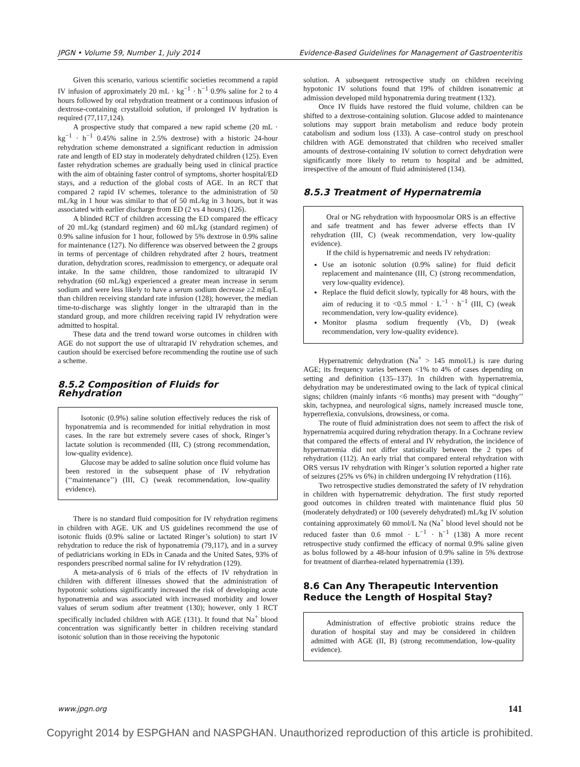JPGN • Volume 59, Number 1, July 2014 Evidence-Based Guidelines for Management of Gastroenteritis
Given this scenario, various scientific societies recommend a rapid IV infusion of approximately 20 mL · kg<sup>−1</sup> · h<sup>−1</sup> 0.9% saline for 2 to 4 hours followed by oral rehydration treatment or a continuous infusion of dextrose-containing crystalloid solution, if prolonged IV hydration is required (77,117,124).
A prospective study that compared a new rapid scheme (20 mL · kg<sup>−1</sup> · h<sup>−1</sup> 0.45% saline in 2.5% dextrose) with a historic 24-hour rehydration scheme demonstrated a significant reduction in admission rate and length of ED stay in moderately dehydrated children (125). Even faster rehydration schemes are gradually being used in clinical practice with the aim of obtaining faster control of symptoms, shorter hospital/ED stays, and a reduction of the global costs of AGE. In an RCT that compared 2 rapid IV schemes, tolerance to the administration of 50 mL/kg in 1 hour was similar to that of 50 mL/kg in 3 hours, but it was associated with earlier discharge from ED (2 vs 4 hours) (126).
A blinded RCT of children accessing the ED compared the efficacy of 20 mL/kg (standard regimen) and 60 mL/kg (standard regimen) of 0.9% saline infusion for 1 hour, followed by 5% dextrose in 0.9% saline for maintenance (127). No difference was observed between the 2 groups in terms of percentage of children rehydrated after 2 hours, treatment duration, dehydration scores, readmission to emergency, or adequate oral intake. In the same children, those randomized to ultrarapid IV rehydration (60 mL/kg) experienced a greater mean increase in serum sodium and were less likely to have a serum sodium decrease ≥2 mEq/L than children receiving standard rate infusion (128); however, the median time-to-discharge was slightly longer in the ultrarapid than in the standard group, and more children receiving rapid IV rehydration were admitted to hospital.
These data and the trend toward worse outcomes in children with AGE do not support the use of ultrarapid IV rehydration schemes, and caution should be exercised before recommending the routine use of such a scheme.
8.5.2 Composition of Fluids for Rehydration
Isotonic (0.9%) saline solution effectively reduces the risk of hyponatremia and is recommended for initial rehydration in most cases. In the rare but extremely severe cases of shock, Ringer’s lactate solution is recommended (III, C) (strong recommendation, low-quality evidence).
Glucose may be added to saline solution once fluid volume has been restored in the subsequent phase of IV rehydration (‘‘maintenance’’) (III, C) (weak recommendation, low-quality evidence).
There is no standard fluid composition for IV rehydration regimens in children with AGE. UK and US guidelines recommend the use of isotonic fluids (0.9% saline or lactated Ringer’s solution) to start IV rehydration to reduce the risk of hyponatremia (79,117), and in a survey of pediatricians working in EDs in Canada and the United Sates, 93% of responders prescribed normal saline for IV rehydration (129).
A meta-analysis of 6 trials of the effects of IV rehydration in children with different illnesses showed that the administration of hypotonic solutions significantly increased the risk of developing acute hyponatremia and was associated with increased morbidity and lower values of serum sodium after treatment (130); however, only 1 RCT specifically included children with AGE (131). It found that Na<sup>+</sup> blood concentration was significantly better in children receiving standard isotonic solution than in those receiving the hypotonic
solution. A subsequent retrospective study on children receiving hypotonic IV solutions found that 19% of children isonatremic at admission developed mild hyponatremia during treatment (132).
Once IV fluids have restored the fluid volume, children can be shifted to a dextrose-containing solution. Glucose added to maintenance solutions may support brain metabolism and reduce body protein catabolism and sodium loss (133). A case–control study on preschool children with AGE demonstrated that children who received smaller amounts of dextrose-containing IV solution to correct dehydration were significantly more likely to return to hospital and be admitted, irrespective of the amount of fluid administered (134).
8.5.3 Treatment of Hypernatremia
Oral or NG rehydration with hypoosmolar ORS is an effective and safe treatment and has fewer adverse effects than IV rehydration (III, C) (weak recommendation, very low-quality evidence).
If the child is hypernatremic and needs IV rehydration:
Use an isotonic solution (0.9% saline) for fluid deficit replacement and maintenance (III, C) (strong recommendation, very low-quality evidence).
Replace the fluid deficit slowly, typically for 48 hours, with the aim of reducing it to <0.5 mmol · L<sup>−1</sup> · h<sup>−1</sup> (III, C) (weak recommendation, very low-quality evidence).
Monitor plasma sodium frequently (Vb, D) (weak recommendation, very low-quality evidence).
Hypernatremic dehydration (Na<sup>+</sup> > 145 mmol/L) is rare during AGE; its frequency varies between <1% to 4% of cases depending on setting and definition (135–137). In children with hypernatremia, dehydration may be underestimated owing to the lack of typical clinical signs; children (mainly infants <6 months) may present with ‘‘doughy’’ skin, tachypnea, and neurological signs, namely increased muscle tone, hyperreflexia, convulsions, drowsiness, or coma.
The route of fluid administration does not seem to affect the risk of hypernatremia acquired during rehydration therapy. In a Cochrane review that compared the effects of enteral and IV rehydration, the incidence of hypernatremia did not differ statistically between the 2 types of rehydration (112). An early trial that compared enteral rehydration with ORS versus IV rehydration with Ringer’s solution reported a higher rate of seizures (25% vs 6%) in children undergoing IV rehydration (116).
Two retrospective studies demonstrated the safety of IV rehydration in children with hypernatremic dehydration. The first study reported good outcomes in children treated with maintenance fluid plus 50 (moderately dehydrated) or 100 (severely dehydrated) mL/kg IV solution containing approximately 60 mmol/L Na (Na<sup>+</sup> blood level should not be reduced faster than 0.6 mmol · L<sup>−1</sup> · h<sup>−1</sup> (138) A more recent retrospective study confirmed the efficacy of normal 0.9% saline given as bolus followed by a 48-hour infusion of 0.9% saline in 5% dextrose for treatment of diarrhea-related hypernatremia (139).
8.6 Can Any Therapeutic Intervention Reduce the Length of Hospital Stay?
Administration of effective probiotic strains reduce the duration of hospital stay and may be considered in children admitted with AGE (II, B) (strong recommendation, low-quality evidence).
www.jpgn.org 141
Copyright 2014 by ESPGHAN and NASPGHAN. Unauthorized reproduction of this article is prohibited.